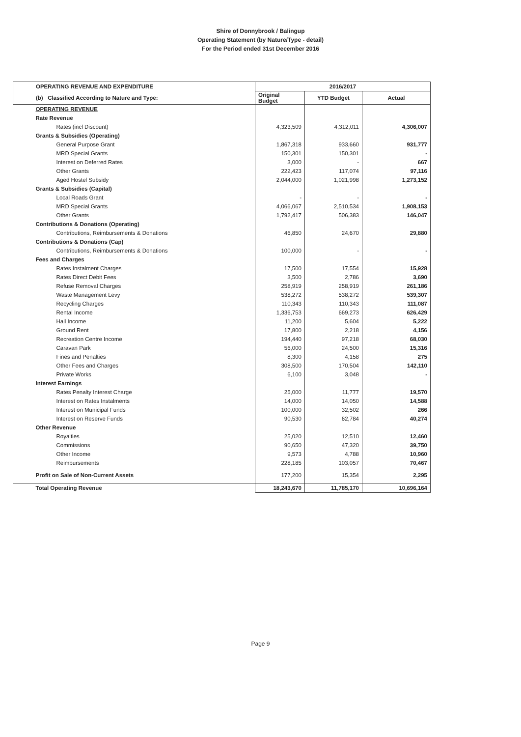Shire of Donnybrook / Balingup
Operating Statement (by Nature/Type - detail)
For the Period ended 31st December 2016
| OPERATING REVENUE AND EXPENDITURE | 2016/2017 | | |
| --- | --- | --- | --- |
| (b) Classified According to Nature and Type: | Original Budget | YTD Budget | Actual |
| OPERATING REVENUE | | | |
| Rate Revenue | | | |
| Rates (incl Discount) | 4,323,509 | 4,312,011 | 4,306,007 |
| Grants & Subsidies (Operating) | | | |
| General Purpose Grant | 1,867,318 | 933,660 | 931,777 |
| MRD Special Grants | 150,301 | 150,301 | - |
| Interest on Deferred Rates | 3,000 | - | 667 |
| Other Grants | 222,423 | 117,074 | 97,116 |
| Aged Hostel Subsidy | 2,044,000 | 1,021,998 | 1,273,152 |
| Grants & Subsidies (Capital) | | | |
| Local Roads Grant | - | - | - |
| MRD Special Grants | 4,066,067 | 2,510,534 | 1,908,153 |
| Other Grants | 1,792,417 | 506,383 | 146,047 |
| Contributions & Donations (Operating) | | | |
| Contributions, Reimbursements & Donations | 46,850 | 24,670 | 29,880 |
| Contributions & Donations (Cap) | | | |
| Contributions, Reimbursements & Donations | 100,000 | - | - |
| Fees and Charges | | | |
| Rates Instalment Charges | 17,500 | 17,554 | 15,928 |
| Rates Direct Debit Fees | 3,500 | 2,786 | 3,690 |
| Refuse Removal Charges | 258,919 | 258,919 | 261,186 |
| Waste Management Levy | 538,272 | 538,272 | 539,307 |
| Recycling Charges | 110,343 | 110,343 | 111,087 |
| Rental Income | 1,336,753 | 669,273 | 626,429 |
| Hall Income | 11,200 | 5,604 | 5,222 |
| Ground Rent | 17,800 | 2,218 | 4,156 |
| Recreation Centre Income | 194,440 | 97,218 | 68,030 |
| Caravan Park | 56,000 | 24,500 | 15,316 |
| Fines and Penalties | 8,300 | 4,158 | 275 |
| Other Fees and Charges | 308,500 | 170,504 | 142,110 |
| Private Works | 6,100 | 3,048 | - |
| Interest Earnings | | | |
| Rates Penalty Interest Charge | 25,000 | 11,777 | 19,570 |
| Interest on Rates Instalments | 14,000 | 14,050 | 14,588 |
| Interest on Municipal Funds | 100,000 | 32,502 | 266 |
| Interest on Reserve Funds | 90,530 | 62,784 | 40,274 |
| Other Revenue | | | |
| Royalties | 25,020 | 12,510 | 12,460 |
| Commissions | 90,650 | 47,320 | 39,750 |
| Other Income | 9,573 | 4,788 | 10,960 |
| Reimbursements | 228,185 | 103,057 | 70,467 |
| Profit on Sale of Non-Current Assets | 177,200 | 15,354 | 2,295 |
| Total Operating Revenue | 18,243,670 | 11,785,170 | 10,696,164 |
Page 9